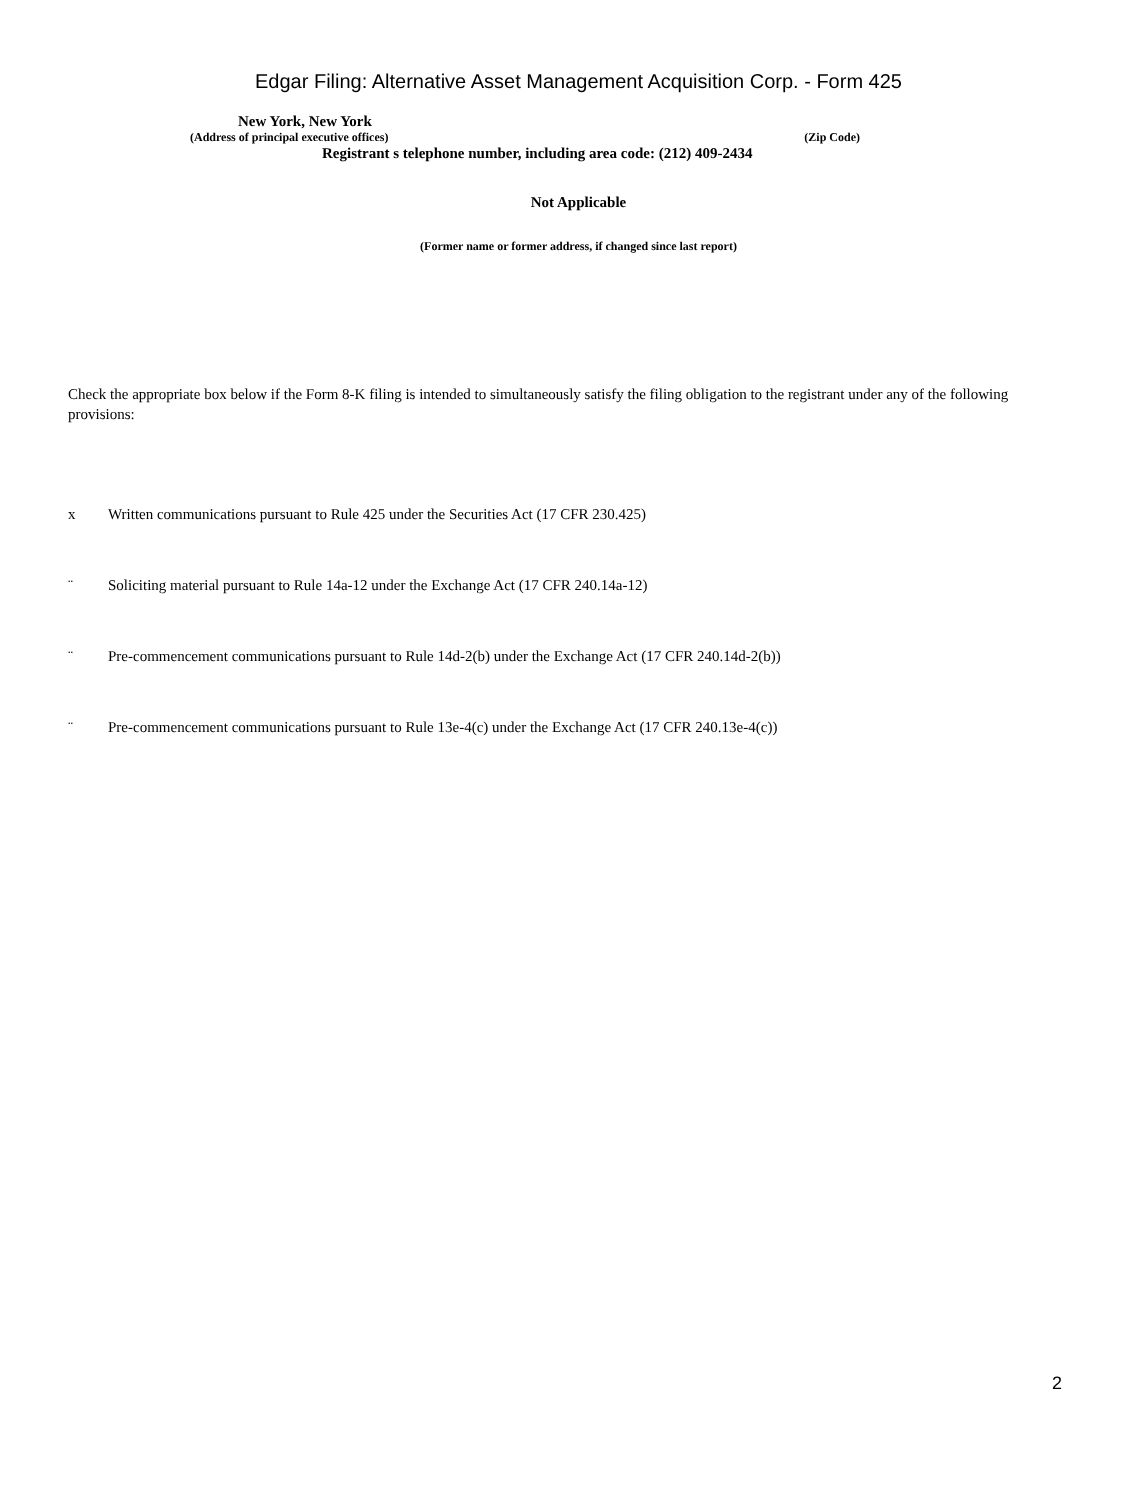Edgar Filing: Alternative Asset Management Acquisition Corp. - Form 425
New York, New York
(Address of principal executive offices) (Zip Code)
Registrant s telephone number, including area code: (212) 409-2434
Not Applicable
(Former name or former address, if changed since last report)
Check the appropriate box below if the Form 8-K filing is intended to simultaneously satisfy the filing obligation to the registrant under any of the following provisions:
x Written communications pursuant to Rule 425 under the Securities Act (17 CFR 230.425)
¨ Soliciting material pursuant to Rule 14a-12 under the Exchange Act (17 CFR 240.14a-12)
¨ Pre-commencement communications pursuant to Rule 14d-2(b) under the Exchange Act (17 CFR 240.14d-2(b))
¨ Pre-commencement communications pursuant to Rule 13e-4(c) under the Exchange Act (17 CFR 240.13e-4(c))
2